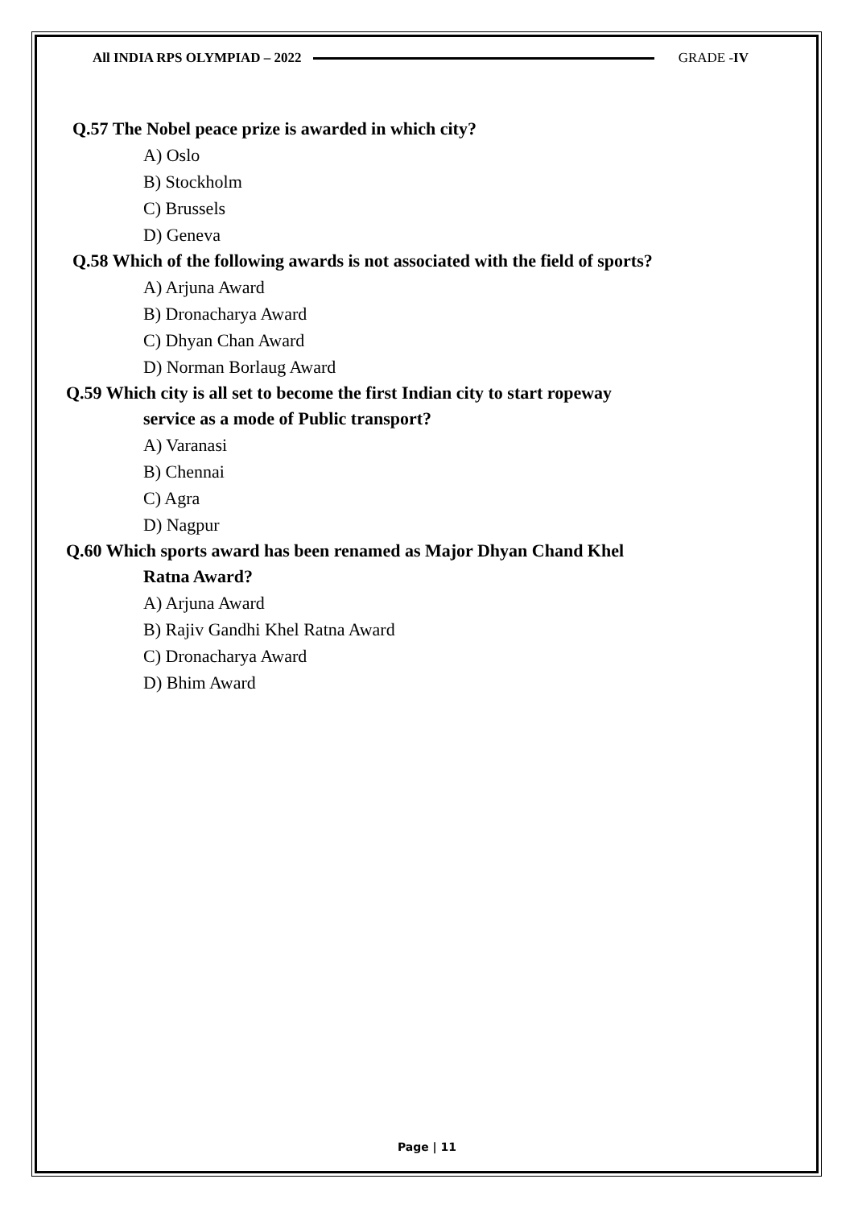All INDIA RPS OLYMPIAD – 2022 GRADE -IV
Q.57 The Nobel peace prize is awarded in which city?
A) Oslo
B) Stockholm
C) Brussels
D) Geneva
Q.58 Which of the following awards is not associated with the field of sports?
A) Arjuna Award
B) Dronacharya Award
C) Dhyan Chan Award
D) Norman Borlaug Award
Q.59 Which city is all set to become the first Indian city to start ropeway
service as a mode of Public transport?
A) Varanasi
B) Chennai
C) Agra
D) Nagpur
Q.60 Which sports award has been renamed as Major Dhyan Chand Khel
Ratna Award?
A) Arjuna Award
B) Rajiv Gandhi Khel Ratna Award
C) Dronacharya Award
D) Bhim Award
Page | 11